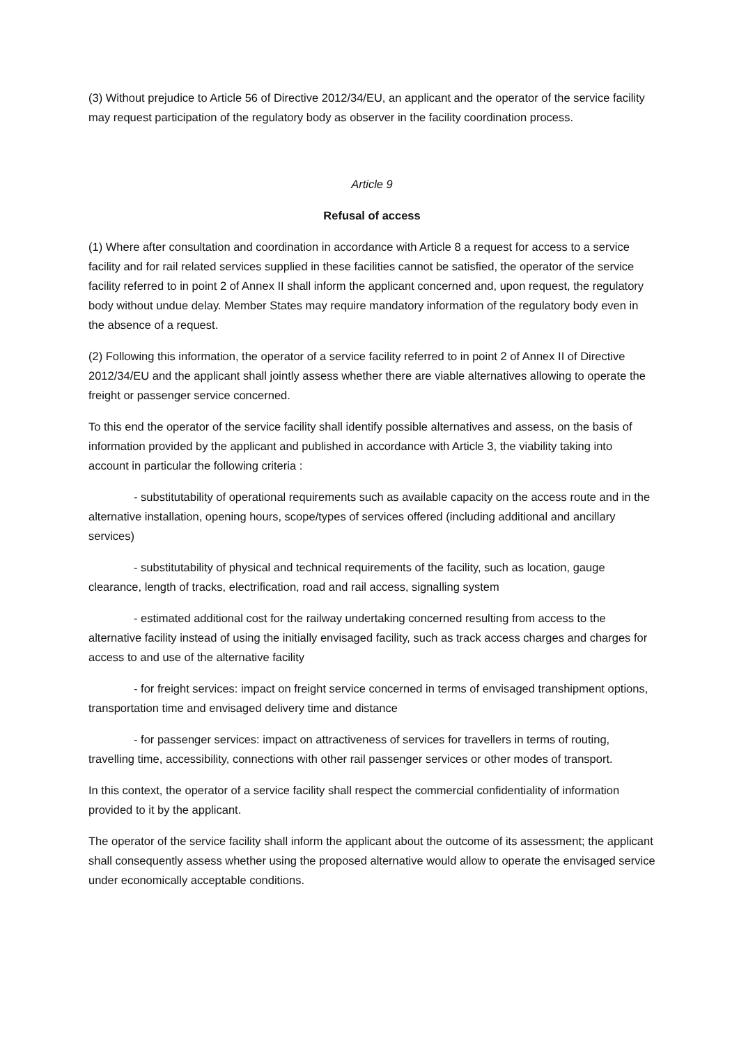(3) Without prejudice to Article 56 of Directive 2012/34/EU, an applicant and the operator of the service facility may request participation of the regulatory body as observer in the facility coordination process.
Article 9
Refusal of access
(1) Where after consultation and coordination in accordance with Article 8 a request for access to a service facility and for rail related services supplied in these facilities cannot be satisfied, the operator of the service facility referred to in point 2 of Annex II shall inform the applicant concerned and, upon request, the regulatory body without undue delay. Member States may require mandatory information of the regulatory body even in the absence of a request.
(2) Following this information, the operator of a service facility referred to in point 2 of Annex II of Directive 2012/34/EU and the applicant shall jointly assess whether there are viable alternatives allowing to operate the freight or passenger service concerned.
To this end the operator of the service facility shall identify possible alternatives and assess, on the basis of information provided by the applicant and published in accordance with Article 3, the viability taking into account in particular the following criteria :
- substitutability of operational requirements such as available capacity on the access route and in the alternative installation, opening hours, scope/types of services offered (including additional and ancillary services)
- substitutability of physical and technical requirements of the facility, such as location, gauge clearance, length of tracks, electrification, road and rail access, signalling system
- estimated additional cost for the railway undertaking concerned resulting from access to the alternative facility instead of using the initially envisaged facility, such as track access charges and charges for access to and use of the alternative facility
- for freight services: impact on freight service concerned in terms of envisaged transhipment options, transportation time and envisaged delivery time and distance
- for passenger services: impact on attractiveness of services for travellers in terms of routing, travelling time, accessibility, connections with other rail passenger services or other modes of transport.
In this context, the operator of a service facility shall respect the commercial confidentiality of information provided to it by the applicant.
The operator of the service facility shall inform the applicant about the outcome of its assessment; the applicant shall consequently assess whether using the proposed alternative would allow to operate the envisaged service under economically acceptable conditions.